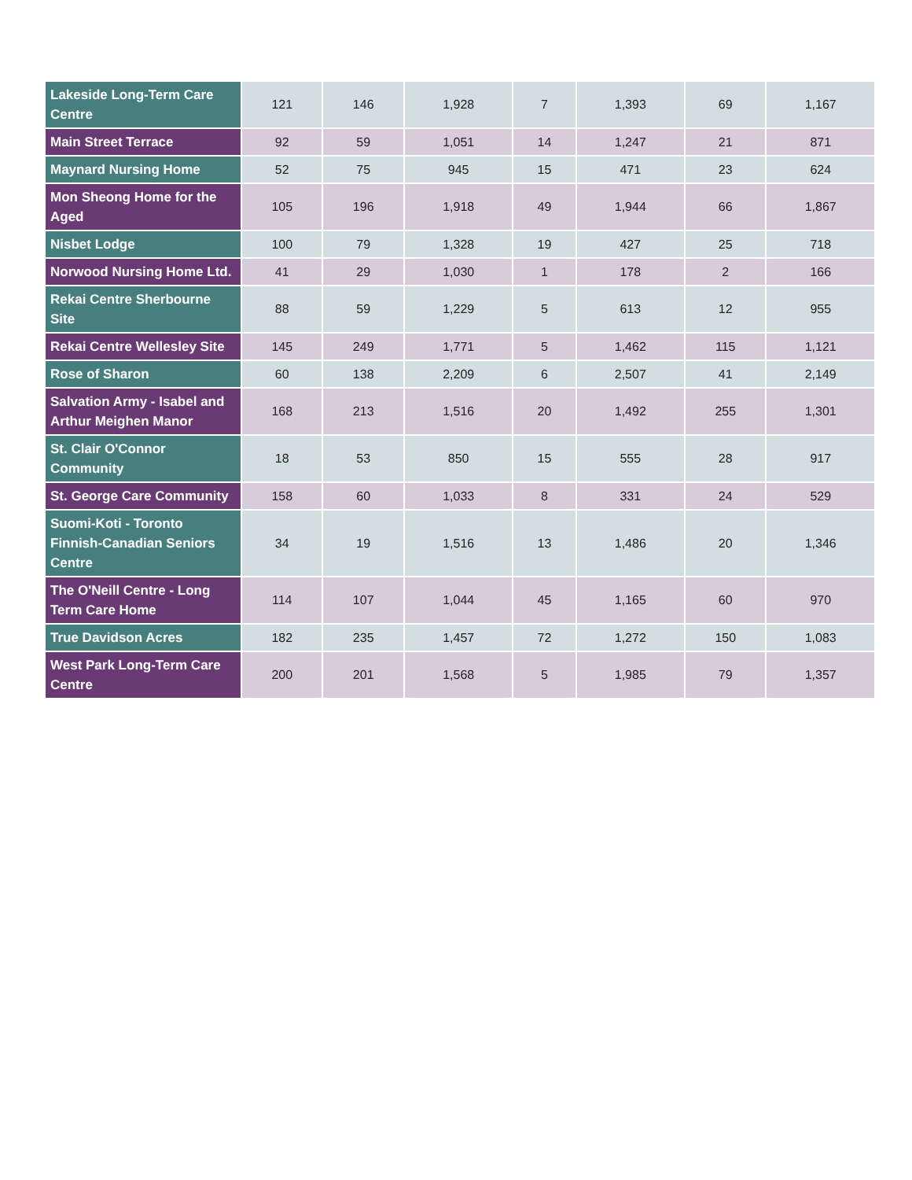| Lakeside Long-Term Care Centre | 121 | 146 | 1,928 | 7 | 1,393 | 69 | 1,167 |
| Main Street Terrace | 92 | 59 | 1,051 | 14 | 1,247 | 21 | 871 |
| Maynard Nursing Home | 52 | 75 | 945 | 15 | 471 | 23 | 624 |
| Mon Sheong Home for the Aged | 105 | 196 | 1,918 | 49 | 1,944 | 66 | 1,867 |
| Nisbet Lodge | 100 | 79 | 1,328 | 19 | 427 | 25 | 718 |
| Norwood Nursing Home Ltd. | 41 | 29 | 1,030 | 1 | 178 | 2 | 166 |
| Rekai Centre Sherbourne Site | 88 | 59 | 1,229 | 5 | 613 | 12 | 955 |
| Rekai Centre Wellesley Site | 145 | 249 | 1,771 | 5 | 1,462 | 115 | 1,121 |
| Rose of Sharon | 60 | 138 | 2,209 | 6 | 2,507 | 41 | 2,149 |
| Salvation Army - Isabel and Arthur Meighen Manor | 168 | 213 | 1,516 | 20 | 1,492 | 255 | 1,301 |
| St. Clair O'Connor Community | 18 | 53 | 850 | 15 | 555 | 28 | 917 |
| St. George Care Community | 158 | 60 | 1,033 | 8 | 331 | 24 | 529 |
| Suomi-Koti - Toronto Finnish-Canadian Seniors Centre | 34 | 19 | 1,516 | 13 | 1,486 | 20 | 1,346 |
| The O'Neill Centre - Long Term Care Home | 114 | 107 | 1,044 | 45 | 1,165 | 60 | 970 |
| True Davidson Acres | 182 | 235 | 1,457 | 72 | 1,272 | 150 | 1,083 |
| West Park Long-Term Care Centre | 200 | 201 | 1,568 | 5 | 1,985 | 79 | 1,357 |